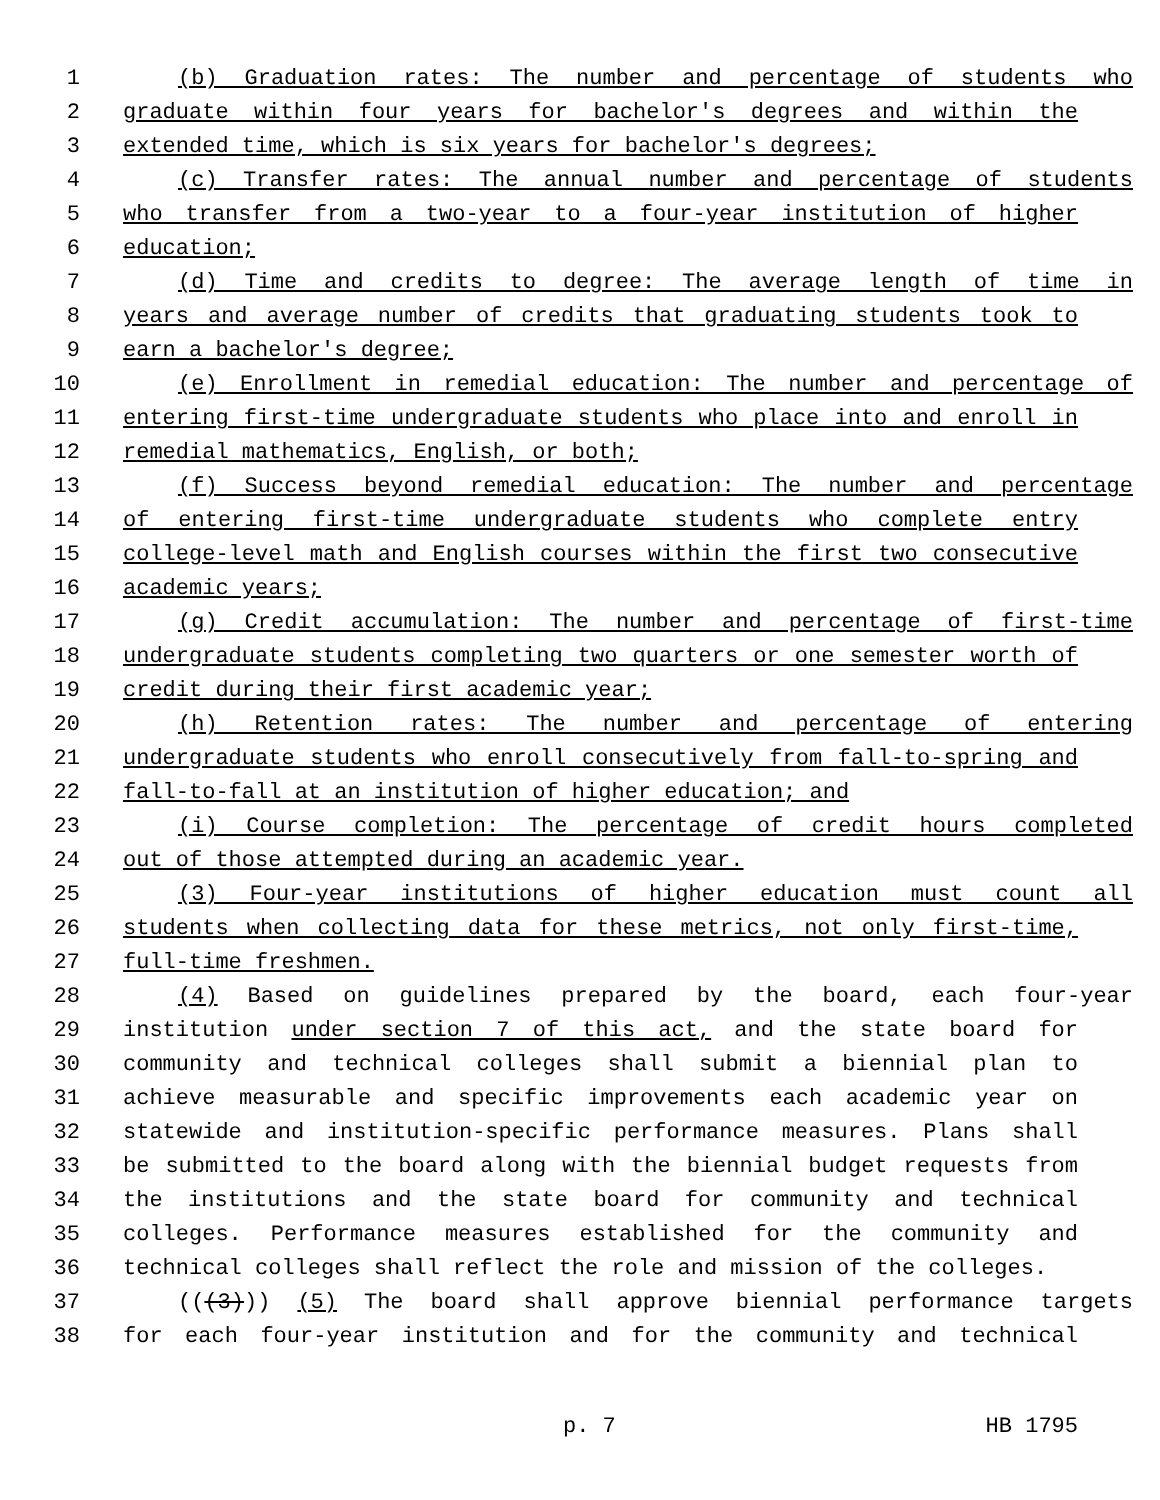1 (b) Graduation rates: The number and percentage of students who
2 graduate within four years for bachelor's degrees and within the
3 extended time, which is six years for bachelor's degrees;
4 (c) Transfer rates: The annual number and percentage of students
5 who transfer from a two-year to a four-year institution of higher
6 education;
7 (d) Time and credits to degree: The average length of time in
8 years and average number of credits that graduating students took to
9 earn a bachelor's degree;
10 (e) Enrollment in remedial education: The number and percentage of
11 entering first-time undergraduate students who place into and enroll in
12 remedial mathematics, English, or both;
13 (f) Success beyond remedial education: The number and percentage
14 of entering first-time undergraduate students who complete entry
15 college-level math and English courses within the first two consecutive
16 academic years;
17 (g) Credit accumulation: The number and percentage of first-time
18 undergraduate students completing two quarters or one semester worth of
19 credit during their first academic year;
20 (h) Retention rates: The number and percentage of entering
21 undergraduate students who enroll consecutively from fall-to-spring and
22 fall-to-fall at an institution of higher education; and
23 (i) Course completion: The percentage of credit hours completed
24 out of those attempted during an academic year.
25 (3) Four-year institutions of higher education must count all
26 students when collecting data for these metrics, not only first-time,
27 full-time freshmen.
28 (4) Based on guidelines prepared by the board, each four-year
29 institution under section 7 of this act, and the state board for
30 community and technical colleges shall submit a biennial plan to
31 achieve measurable and specific improvements each academic year on
32 statewide and institution-specific performance measures. Plans shall
33 be submitted to the board along with the biennial budget requests from
34 the institutions and the state board for community and technical
35 colleges. Performance measures established for the community and
36 technical colleges shall reflect the role and mission of the colleges.
37 (((3))) (5) The board shall approve biennial performance targets
38 for each four-year institution and for the community and technical
p. 7 HB 1795